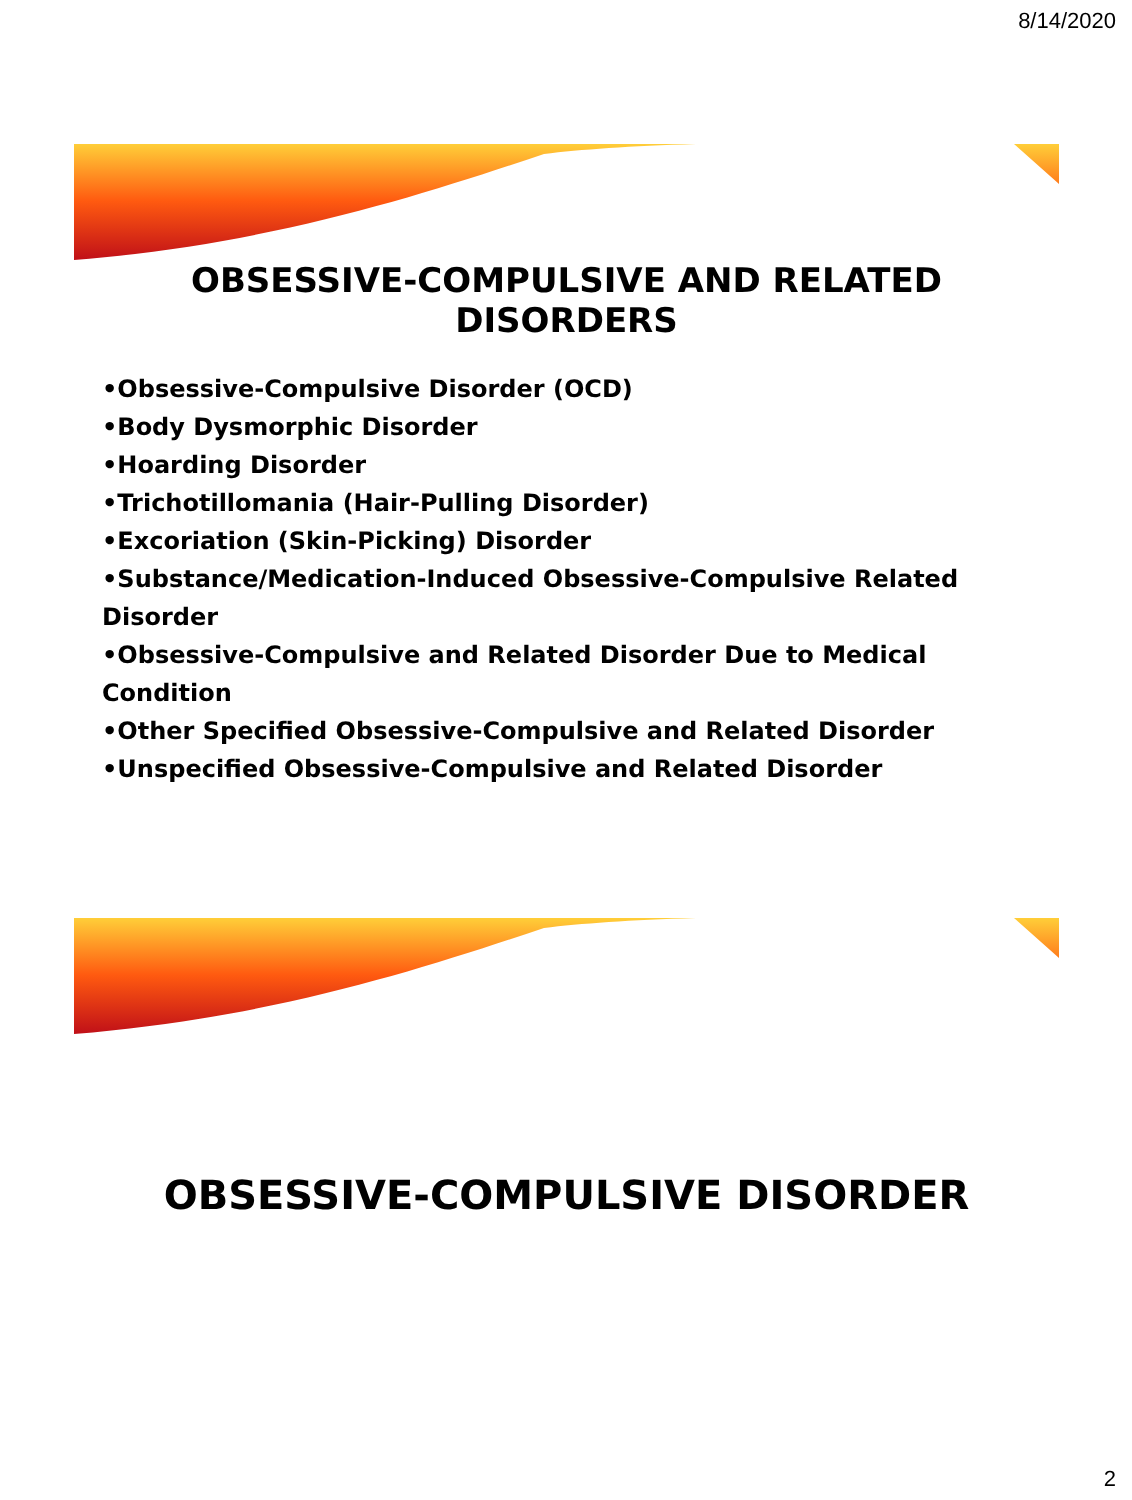8/14/2020
OBSESSIVE-COMPULSIVE AND RELATED DISORDERS
•Obsessive-Compulsive Disorder (OCD)
•Body Dysmorphic Disorder
•Hoarding Disorder
•Trichotillomania (Hair-Pulling Disorder)
•Excoriation (Skin-Picking) Disorder
•Substance/Medication-Induced Obsessive-Compulsive Related Disorder
•Obsessive-Compulsive and Related Disorder Due to Medical Condition
•Other Specified Obsessive-Compulsive and Related Disorder
•Unspecified Obsessive-Compulsive and Related Disorder
OBSESSIVE-COMPULSIVE DISORDER
2